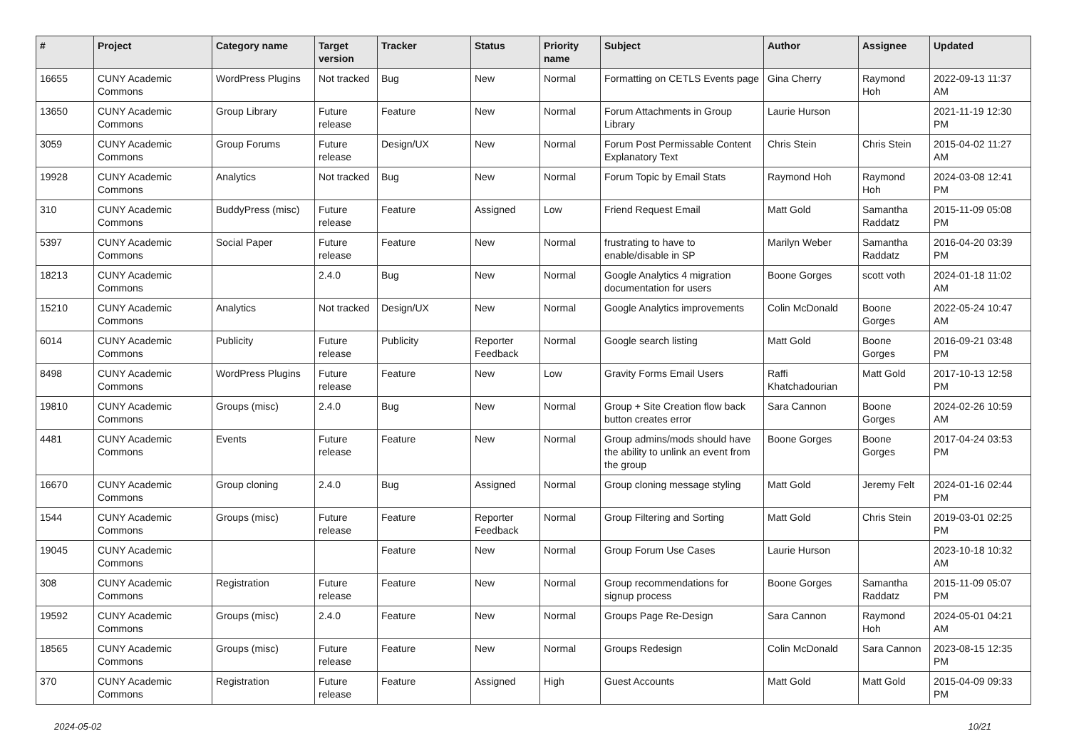| # | Project | Category name | Target version | Tracker | Status | Priority name | Subject | Author | Assignee | Updated |
| --- | --- | --- | --- | --- | --- | --- | --- | --- | --- | --- |
| 16655 | CUNY Academic Commons | WordPress Plugins | Not tracked | Bug | New | Normal | Formatting on CETLS Events page | Gina Cherry | Raymond Hoh | 2022-09-13 11:37 AM |
| 13650 | CUNY Academic Commons | Group Library | Future release | Feature | New | Normal | Forum Attachments in Group Library | Laurie Hurson | | 2021-11-19 12:30 PM |
| 3059 | CUNY Academic Commons | Group Forums | Future release | Design/UX | New | Normal | Forum Post Permissable Content Explanatory Text | Chris Stein | Chris Stein | 2015-04-02 11:27 AM |
| 19928 | CUNY Academic Commons | Analytics | Not tracked | Bug | New | Normal | Forum Topic by Email Stats | Raymond Hoh | Raymond Hoh | 2024-03-08 12:41 PM |
| 310 | CUNY Academic Commons | BuddyPress (misc) | Future release | Feature | Assigned | Low | Friend Request Email | Matt Gold | Samantha Raddatz | 2015-11-09 05:08 PM |
| 5397 | CUNY Academic Commons | Social Paper | Future release | Feature | New | Normal | frustrating to have to enable/disable in SP | Marilyn Weber | Samantha Raddatz | 2016-04-20 03:39 PM |
| 18213 | CUNY Academic Commons | | 2.4.0 | Bug | New | Normal | Google Analytics 4 migration documentation for users | Boone Gorges | scott voth | 2024-01-18 11:02 AM |
| 15210 | CUNY Academic Commons | Analytics | Not tracked | Design/UX | New | Normal | Google Analytics improvements | Colin McDonald | Boone Gorges | 2022-05-24 10:47 AM |
| 6014 | CUNY Academic Commons | Publicity | Future release | Publicity | Reporter Feedback | Normal | Google search listing | Matt Gold | Boone Gorges | 2016-09-21 03:48 PM |
| 8498 | CUNY Academic Commons | WordPress Plugins | Future release | Feature | New | Low | Gravity Forms Email Users | Raffi Khatchadourian | Matt Gold | 2017-10-13 12:58 PM |
| 19810 | CUNY Academic Commons | Groups (misc) | 2.4.0 | Bug | New | Normal | Group + Site Creation flow back button creates error | Sara Cannon | Boone Gorges | 2024-02-26 10:59 AM |
| 4481 | CUNY Academic Commons | Events | Future release | Feature | New | Normal | Group admins/mods should have the ability to unlink an event from the group | Boone Gorges | Boone Gorges | 2017-04-24 03:53 PM |
| 16670 | CUNY Academic Commons | Group cloning | 2.4.0 | Bug | Assigned | Normal | Group cloning message styling | Matt Gold | Jeremy Felt | 2024-01-16 02:44 PM |
| 1544 | CUNY Academic Commons | Groups (misc) | Future release | Feature | Reporter Feedback | Normal | Group Filtering and Sorting | Matt Gold | Chris Stein | 2019-03-01 02:25 PM |
| 19045 | CUNY Academic Commons | | | Feature | New | Normal | Group Forum Use Cases | Laurie Hurson | | 2023-10-18 10:32 AM |
| 308 | CUNY Academic Commons | Registration | Future release | Feature | New | Normal | Group recommendations for signup process | Boone Gorges | Samantha Raddatz | 2015-11-09 05:07 PM |
| 19592 | CUNY Academic Commons | Groups (misc) | 2.4.0 | Feature | New | Normal | Groups Page Re-Design | Sara Cannon | Raymond Hoh | 2024-05-01 04:21 AM |
| 18565 | CUNY Academic Commons | Groups (misc) | Future release | Feature | New | Normal | Groups Redesign | Colin McDonald | Sara Cannon | 2023-08-15 12:35 PM |
| 370 | CUNY Academic Commons | Registration | Future release | Feature | Assigned | High | Guest Accounts | Matt Gold | Matt Gold | 2015-04-09 09:33 PM |
2024-05-02 10/21